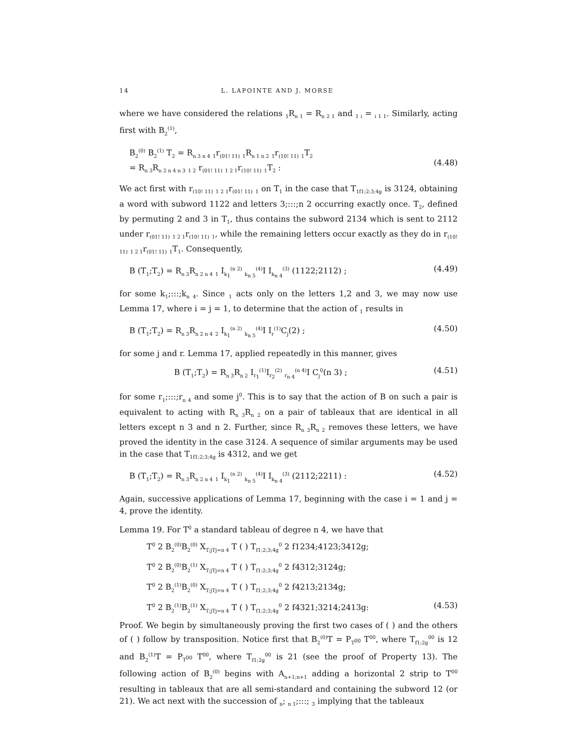14 L. LAPOINTE AND J. MORSE
where we have considered the relations <sub>1</sub>R<sub>n 1</sub> = R<sub>n 2 1</sub> and <sub>1 i</sub> = <sub>i 1 1</sub>. Similarly, acting first with B<sub>2</sub><sup>(1)</sup>,
B<sub>2</sub><sup>(0)</sup> B<sub>2</sub><sup>(1)</sup> T<sub>2</sub> = R<sub>n 3 n 4</sub> <sub>1</sub>r<sub>(01! 11)</sub> <sub>1</sub>R<sub>n 1 n 2</sub> <sub>1</sub>r<sub>(10! 11)</sub> <sub>1</sub>T<sub>2</sub>
= R<sub>n 3</sub>R<sub>n 2 n 4 n 3</sub> <sub>1 2</sub> r<sub>(01! 11)</sub> <sub>1 2 1</sub>r<sub>(10! 11)</sub> <sub>1</sub>T<sub>2</sub> :
(4.48)
We act first with r<sub>(10! 11)</sub> <sub>1 2 1</sub>r<sub>(01! 11)</sub> <sub>1</sub> on T<sub>1</sub> in the case that T<sub>1f1;2;3;4g</sub> is 3124, obtaining a word with subword 1122 and letters 3;:::;n 2 occurring exactly once. T<sub>2</sub>, defined by permuting 2 and 3 in T<sub>1</sub>, thus contains the subword 2134 which is sent to 2112 under r<sub>(01! 11)</sub> <sub>1 2 1</sub>r<sub>(10! 11)</sub> <sub>1</sub>, while the remaining letters occur exactly as they do in r<sub>(10! 11)</sub> <sub>1 2 1</sub>r<sub>(01! 11)</sub> <sub>1</sub>T<sub>1</sub>. Consequently,
B (T<sub>1</sub>;T<sub>2</sub>) = R<sub>n 3</sub>R<sub>n 2 n 4</sub> <sub>1</sub> I<sub>k<sub>1</sub></sub><sup>(n 2)</sup> <sub>k<sub>n 5</sub></sub><sup>(4)</sup>I I<sub>k<sub>n 4</sub></sub><sup>(3)</sup> (1122;2112) ; (4.49)
for some k<sub>1</sub>;:::;k<sub>n 4</sub>. Since <sub>1</sub> acts only on the letters 1,2 and 3, we may now use Lemma 17, where i = j = 1, to determine that the action of <sub>1</sub> results in
B (T<sub>1</sub>;T<sub>2</sub>) = R<sub>n 3</sub>R<sub>n 2 n 4</sub> <sub>2</sub> I<sub>k<sub>1</sub></sub><sup>(n 2)</sup> <sub>k<sub>n 5</sub></sub><sup>(4)</sup>I I<sub>r</sub><sup>(1)</sup>C<sub>j</sub>(2) ; (4.50)
for some j and r. Lemma 17, applied repeatedly in this manner, gives
B (T<sub>1</sub>;T<sub>2</sub>) = R<sub>n 3</sub>R<sub>n 2</sub> I<sub>r<sub>1</sub></sub><sup>(1)</sup>I<sub>r<sub>2</sub></sub><sup>(2)</sup> <sub>r<sub>n 4</sub></sub><sup>(n 4)</sup>I C<sub>j</sub><sup>0</sup>(n 3) ; (4.51)
for some r<sub>1</sub>;:::;r<sub>n 4</sub> and some j<sup>0</sup>. This is to say that the action of B on such a pair is equivalent to acting with R<sub>n 3</sub>R<sub>n 2</sub> on a pair of tableaux that are identical in all letters except n 3 and n 2. Further, since R<sub>n 3</sub>R<sub>n 2</sub> removes these letters, we have proved the identity in the case 3124. A sequence of similar arguments may be used in the case that T<sub>1f1;2;3;4g</sub> is 4312, and we get
B (T<sub>1</sub>;T<sub>2</sub>) = R<sub>n 3</sub>R<sub>n 2 n 4</sub> <sub>1</sub> I<sub>k<sub>1</sub></sub><sup>(n 2)</sup> <sub>k<sub>n 5</sub></sub><sup>(4)</sup>I I<sub>k<sub>n 4</sub></sub><sup>(3)</sup> (2112;2211) : (4.52)
Again, successive applications of Lemma 17, beginning with the case i = 1 and j = 4, prove the identity.
Lemma 19. For T<sup>0</sup> a standard tableau of degree n 4, we have that
T<sup>0</sup> 2 B<sub>2</sub><sup>(0)</sup>B<sub>2</sub><sup>(0)</sup> X<sub>T;jTj=n 4</sub> T ( ) T<sub>f1;2;3;4g</sub><sup>0</sup> 2 f1234;4123;3412g;
T<sup>0</sup> 2 B<sub>2</sub><sup>(0)</sup>B<sub>2</sub><sup>(1)</sup> X<sub>T;jTj=n 4</sub> T ( ) T<sub>f1;2;3;4g</sub><sup>0</sup> 2 f4312;3124g;
T<sup>0</sup> 2 B<sub>2</sub><sup>(1)</sup>B<sub>2</sub><sup>(0)</sup> X<sub>T;jTj=n 4</sub> T ( ) T<sub>f1;2;3;4g</sub><sup>0</sup> 2 f4213;2134g;
T<sup>0</sup> 2 B<sub>2</sub><sup>(1)</sup>B<sub>2</sub><sup>(1)</sup> X<sub>T;jTj=n 4</sub> T ( ) T<sub>f1;2;3;4g</sub><sup>0</sup> 2 f4321;3214;2413g: (4.53)
Proof. We begin by simultaneously proving the first two cases of ( ) and the others of ( ) follow by transposition. Notice first that B<sub>2</sub><sup>(0)</sup>T = P<sub>T<sup>00</sup></sub> T<sup>00</sup>, where T<sub>f1;2g</sub><sup>00</sup> is 12 and B<sub>2</sub><sup>(1)</sup>T = P<sub>T<sup>00</sup></sub> T<sup>00</sup>, where T<sub>f1;2g</sub><sup>00</sup> is 21 (see the proof of Property 13). The following action of B<sub>2</sub><sup>(0)</sup> begins with A<sub>n+1;n+1</sub> adding a horizontal 2 strip to T<sup>00</sup> resulting in tableaux that are all semi-standard and containing the subword 12 (or 21). We act next with the succession of <sub>n</sub>; <sub>n 1</sub>;:::; <sub>3</sub> implying that the tableaux